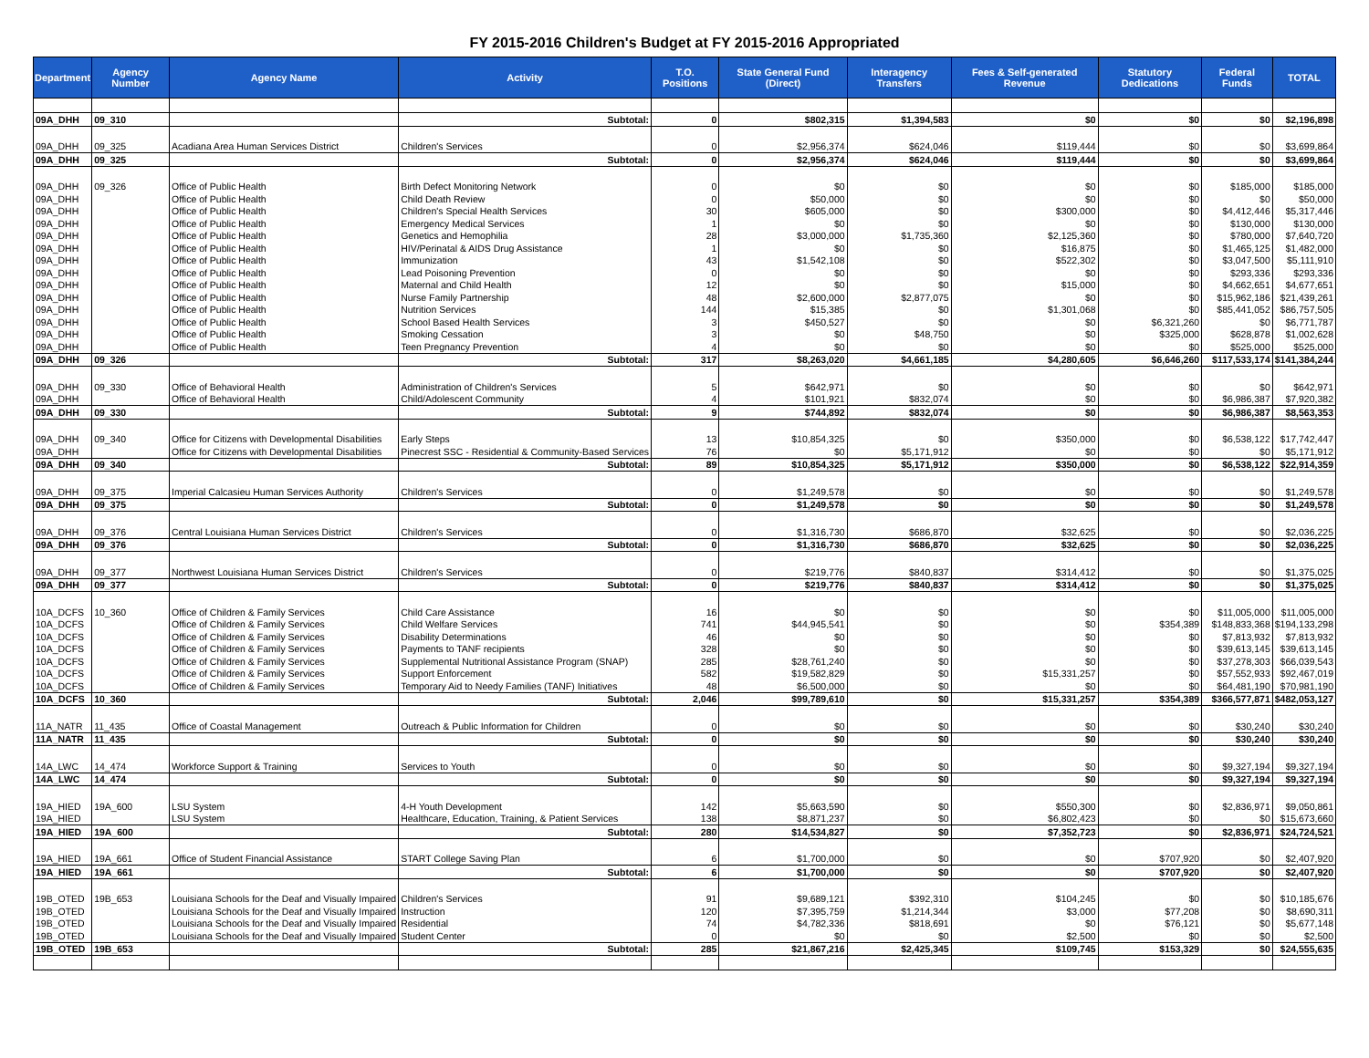FY 2015-2016 Children's Budget at FY 2015-2016 Appropriated
| Department | Agency Number | Agency Name | Activity | T.O. Positions | State General Fund (Direct) | Interagency Transfers | Fees & Self-generated Revenue | Statutory Dedications | Federal Funds | TOTAL |
| --- | --- | --- | --- | --- | --- | --- | --- | --- | --- | --- |
| 09A_DHH | 09_310 | | Subtotal: | 0 | $802,315 | $1,394,583 | $0 | $0 | $0 | $2,196,898 |
| 09A_DHH | 09_325 | Acadiana Area Human Services District | Children's Services | 0 | $2,956,374 | $624,046 | $119,444 | $0 | $0 | $3,699,864 |
| 09A_DHH | 09_325 | | Subtotal: | 0 | $2,956,374 | $624,046 | $119,444 | $0 | $0 | $3,699,864 |
| 09A_DHH | 09_326 | Office of Public Health | Birth Defect Monitoring Network | 0 | $0 | $0 | $0 | $0 | $185,000 | $185,000 |
| 09A_DHH | | Office of Public Health | Child Death Review | 0 | $50,000 | $0 | $0 | $0 | $0 | $50,000 |
| 09A_DHH | | Office of Public Health | Children's Special Health Services | 30 | $605,000 | $0 | $300,000 | $0 | $4,412,446 | $5,317,446 |
| 09A_DHH | | Office of Public Health | Emergency Medical Services | 1 | $0 | $0 | $0 | $0 | $130,000 | $130,000 |
| 09A_DHH | | Office of Public Health | Genetics and Hemophilia | 28 | $3,000,000 | $1,735,360 | $2,125,360 | $0 | $780,000 | $7,640,720 |
| 09A_DHH | | Office of Public Health | HIV/Perinatal & AIDS Drug Assistance | 1 | $0 | $0 | $16,875 | $0 | $1,465,125 | $1,482,000 |
| 09A_DHH | | Office of Public Health | Immunization | 43 | $1,542,108 | $0 | $522,302 | $0 | $3,047,500 | $5,111,910 |
| 09A_DHH | | Office of Public Health | Lead Poisoning Prevention | 0 | $0 | $0 | $0 | $0 | $293,336 | $293,336 |
| 09A_DHH | | Office of Public Health | Maternal and Child Health | 12 | $0 | $0 | $15,000 | $0 | $4,662,651 | $4,677,651 |
| 09A_DHH | | Office of Public Health | Nurse Family Partnership | 48 | $2,600,000 | $2,877,075 | $0 | $0 | $15,962,186 | $21,439,261 |
| 09A_DHH | | Office of Public Health | Nutrition Services | 144 | $15,385 | $0 | $1,301,068 | $0 | $85,441,052 | $86,757,505 |
| 09A_DHH | | Office of Public Health | School Based Health Services | 3 | $450,527 | $0 | $0 | $6,321,260 | $0 | $6,771,787 |
| 09A_DHH | | Office of Public Health | Smoking Cessation | 3 | $0 | $48,750 | $0 | $325,000 | $628,878 | $1,002,628 |
| 09A_DHH | | Office of Public Health | Teen Pregnancy Prevention | 4 | $0 | $0 | $0 | $0 | $525,000 | $525,000 |
| 09A_DHH | 09_326 | | Subtotal: | 317 | $8,263,020 | $4,661,185 | $4,280,605 | $6,646,260 | $117,533,174 | $141,384,244 |
| 09A_DHH | 09_330 | Office of Behavioral Health | Administration of Children's Services | 5 | $642,971 | $0 | $0 | $0 | $0 | $642,971 |
| 09A_DHH | | Office of Behavioral Health | Child/Adolescent Community | 4 | $101,921 | $832,074 | $0 | $0 | $6,986,387 | $7,920,382 |
| 09A_DHH | 09_330 | | Subtotal: | 9 | $744,892 | $832,074 | $0 | $0 | $6,986,387 | $8,563,353 |
| 09A_DHH | 09_340 | Office for Citizens with Developmental Disabilities | Early Steps | 13 | $10,854,325 | $0 | $350,000 | $0 | $6,538,122 | $17,742,447 |
| 09A_DHH | | Office for Citizens with Developmental Disabilities | Pinecrest SSC - Residential & Community-Based Services | 76 | $0 | $5,171,912 | $0 | $0 | $0 | $5,171,912 |
| 09A_DHH | 09_340 | | Subtotal: | 89 | $10,854,325 | $5,171,912 | $350,000 | $0 | $6,538,122 | $22,914,359 |
| 09A_DHH | 09_375 | Imperial Calcasieu Human Services Authority | Children's Services | 0 | $1,249,578 | $0 | $0 | $0 | $0 | $1,249,578 |
| 09A_DHH | 09_375 | | Subtotal: | 0 | $1,249,578 | $0 | $0 | $0 | $0 | $1,249,578 |
| 09A_DHH | 09_376 | Central Louisiana Human Services District | Children's Services | 0 | $1,316,730 | $686,870 | $32,625 | $0 | $0 | $2,036,225 |
| 09A_DHH | 09_376 | | Subtotal: | 0 | $1,316,730 | $686,870 | $32,625 | $0 | $0 | $2,036,225 |
| 09A_DHH | 09_377 | Northwest Louisiana Human Services District | Children's Services | 0 | $219,776 | $840,837 | $314,412 | $0 | $0 | $1,375,025 |
| 09A_DHH | 09_377 | | Subtotal: | 0 | $219,776 | $840,837 | $314,412 | $0 | $0 | $1,375,025 |
| 10A_DCFS | 10_360 | Office of Children & Family Services | Child Care Assistance | 16 | $0 | $0 | $0 | $0 | $11,005,000 | $11,005,000 |
| 10A_DCFS | | Office of Children & Family Services | Child Welfare Services | 741 | $44,945,541 | $0 | $0 | $354,389 | $148,833,368 | $194,133,298 |
| 10A_DCFS | | Office of Children & Family Services | Disability Determinations | 46 | $0 | $0 | $0 | $0 | $7,813,932 | $7,813,932 |
| 10A_DCFS | | Office of Children & Family Services | Payments to TANF recipients | 328 | $0 | $0 | $0 | $0 | $39,613,145 | $39,613,145 |
| 10A_DCFS | | Office of Children & Family Services | Supplemental Nutritional Assistance Program (SNAP) | 285 | $28,761,240 | $0 | $0 | $0 | $37,278,303 | $66,039,543 |
| 10A_DCFS | | Office of Children & Family Services | Support Enforcement | 582 | $19,582,829 | $0 | $15,331,257 | $0 | $57,552,933 | $92,467,019 |
| 10A_DCFS | | Office of Children & Family Services | Temporary Aid to Needy Families (TANF) Initiatives | 48 | $6,500,000 | $0 | $0 | $0 | $64,481,190 | $70,981,190 |
| 10A_DCFS | 10_360 | | Subtotal: | 2,046 | $99,789,610 | $0 | $15,331,257 | $354,389 | $366,577,871 | $482,053,127 |
| 11A_NATR | 11_435 | Office of Coastal Management | Outreach & Public Information for Children | 0 | $0 | $0 | $0 | $0 | $30,240 | $30,240 |
| 11A_NATR | 11_435 | | Subtotal: | 0 | $0 | $0 | $0 | $0 | $30,240 | $30,240 |
| 14A_LWC | 14_474 | Workforce Support & Training | Services to Youth | 0 | $0 | $0 | $0 | $0 | $9,327,194 | $9,327,194 |
| 14A_LWC | 14_474 | | Subtotal: | 0 | $0 | $0 | $0 | $0 | $9,327,194 | $9,327,194 |
| 19A_HIED | 19A_600 | LSU System | 4-H Youth Development | 142 | $5,663,590 | $0 | $550,300 | $0 | $2,836,971 | $9,050,861 |
| 19A_HIED | | LSU System | Healthcare, Education, Training, & Patient Services | 138 | $8,871,237 | $0 | $6,802,423 | $0 | $0 | $15,673,660 |
| 19A_HIED | 19A_600 | | Subtotal: | 280 | $14,534,827 | $0 | $7,352,723 | $0 | $2,836,971 | $24,724,521 |
| 19A_HIED | 19A_661 | Office of Student Financial Assistance | START College Saving Plan | 6 | $1,700,000 | $0 | $0 | $707,920 | $0 | $2,407,920 |
| 19A_HIED | 19A_661 | | Subtotal: | 6 | $1,700,000 | $0 | $0 | $707,920 | $0 | $2,407,920 |
| 19B_OTED | 19B_653 | Louisiana Schools for the Deaf and Visually Impaired | Children's Services | 91 | $9,689,121 | $392,310 | $104,245 | $0 | $0 | $10,185,676 |
| 19B_OTED | | Louisiana Schools for the Deaf and Visually Impaired | Instruction | 120 | $7,395,759 | $1,214,344 | $3,000 | $77,208 | $0 | $8,690,311 |
| 19B_OTED | | Louisiana Schools for the Deaf and Visually Impaired | Residential | 74 | $4,782,336 | $818,691 | $0 | $76,121 | $0 | $5,677,148 |
| 19B_OTED | | Louisiana Schools for the Deaf and Visually Impaired | Student Center | 0 | $0 | $0 | $2,500 | $0 | $0 | $2,500 |
| 19B_OTED | 19B_653 | | Subtotal: | 285 | $21,867,216 | $2,425,345 | $109,745 | $153,329 | $0 | $24,555,635 |